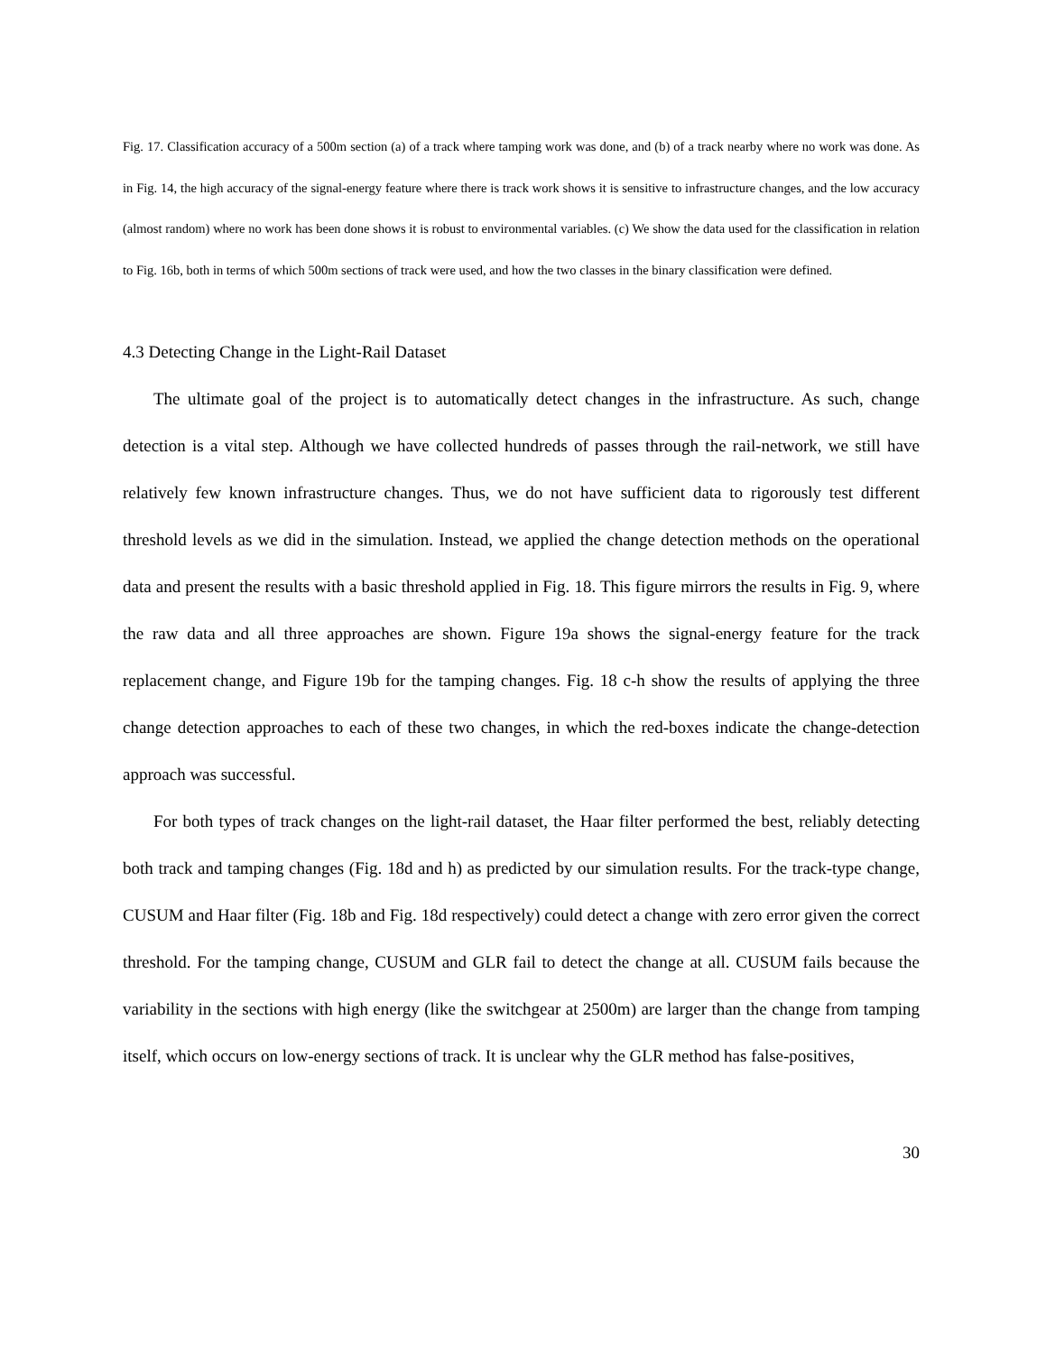Fig. 17. Classification accuracy of a 500m section (a) of a track where tamping work was done, and (b) of a track nearby where no work was done. As in Fig. 14, the high accuracy of the signal-energy feature where there is track work shows it is sensitive to infrastructure changes, and the low accuracy (almost random) where no work has been done shows it is robust to environmental variables. (c) We show the data used for the classification in relation to Fig. 16b, both in terms of which 500m sections of track were used, and how the two classes in the binary classification were defined.
4.3 Detecting Change in the Light-Rail Dataset
The ultimate goal of the project is to automatically detect changes in the infrastructure. As such, change detection is a vital step. Although we have collected hundreds of passes through the rail-network, we still have relatively few known infrastructure changes. Thus, we do not have sufficient data to rigorously test different threshold levels as we did in the simulation. Instead, we applied the change detection methods on the operational data and present the results with a basic threshold applied in Fig. 18. This figure mirrors the results in Fig. 9, where the raw data and all three approaches are shown. Figure 19a shows the signal-energy feature for the track replacement change, and Figure 19b for the tamping changes. Fig. 18 c-h show the results of applying the three change detection approaches to each of these two changes, in which the red-boxes indicate the change-detection approach was successful.
For both types of track changes on the light-rail dataset, the Haar filter performed the best, reliably detecting both track and tamping changes (Fig. 18d and h) as predicted by our simulation results. For the track-type change, CUSUM and Haar filter (Fig. 18b and Fig. 18d respectively) could detect a change with zero error given the correct threshold. For the tamping change, CUSUM and GLR fail to detect the change at all. CUSUM fails because the variability in the sections with high energy (like the switchgear at 2500m) are larger than the change from tamping itself, which occurs on low-energy sections of track. It is unclear why the GLR method has false-positives,
30